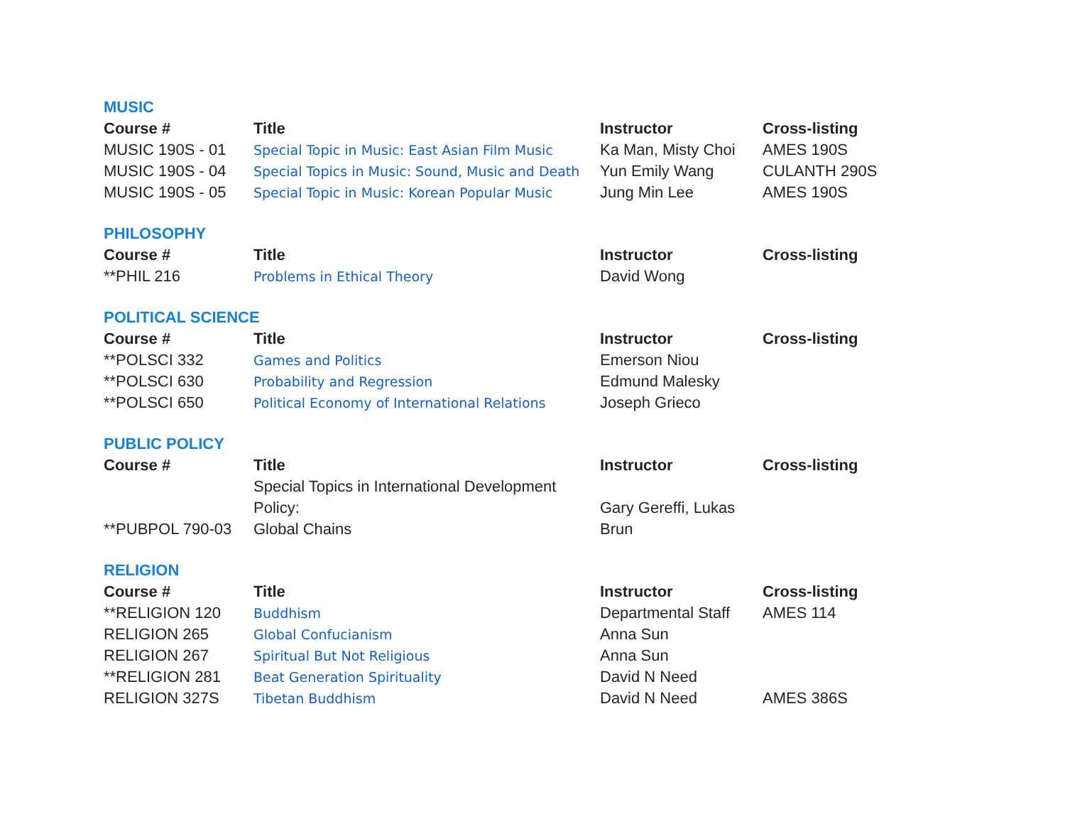MUSIC
| Course # | Title | Instructor | Cross-listing |
| --- | --- | --- | --- |
| MUSIC 190S - 01 | Special Topic in Music: East Asian Film Music | Ka Man, Misty Choi | AMES 190S |
| MUSIC 190S - 04 | Special Topics in Music: Sound, Music and Death | Yun Emily Wang | CULANTH 290S |
| MUSIC 190S - 05 | Special Topic in Music: Korean Popular Music | Jung Min Lee | AMES 190S |
PHILOSOPHY
| Course # | Title | Instructor | Cross-listing |
| --- | --- | --- | --- |
| **PHIL 216 | Problems in Ethical Theory | David Wong | |
POLITICAL SCIENCE
| Course # | Title | Instructor | Cross-listing |
| --- | --- | --- | --- |
| **POLSCI 332 | Games and Politics | Emerson Niou | |
| **POLSCI 630 | Probability and Regression | Edmund Malesky | |
| **POLSCI 650 | Political Economy of International Relations | Joseph Grieco | |
PUBLIC POLICY
| Course # | Title | Instructor | Cross-listing |
| --- | --- | --- | --- |
| **PUBPOL 790-03 | Special Topics in International Development Policy: Global Chains | Gary Gereffi, Lukas Brun | |
RELIGION
| Course # | Title | Instructor | Cross-listing |
| --- | --- | --- | --- |
| **RELIGION 120 | Buddhism | Departmental Staff | AMES 114 |
| RELIGION 265 | Global Confucianism | Anna Sun | |
| RELIGION 267 | Spiritual But Not Religious | Anna Sun | |
| **RELIGION 281 | Beat Generation Spirituality | David N Need | |
| RELIGION 327S | Tibetan Buddhism | David N Need | AMES 386S |